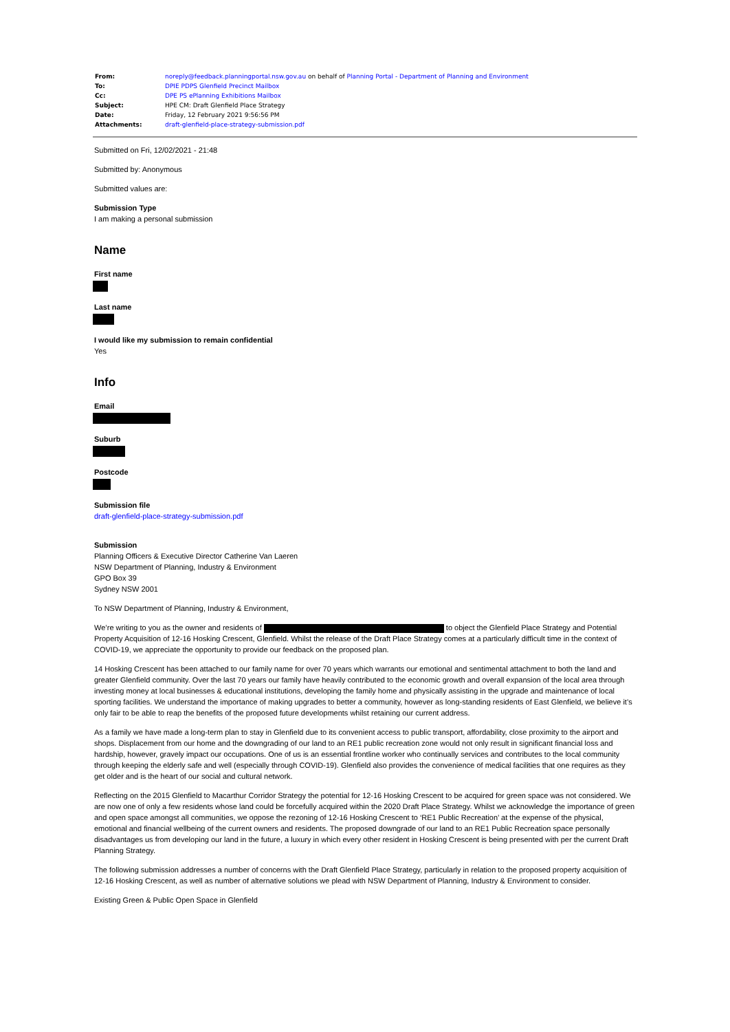| From: | noreply@feedback.planningportal.nsw.gov.au on behalf of Planning Portal - Department of Planning and Environment |
| To: | DPIE PDPS Glenfield Precinct Mailbox |
| Cc: | DPE PS ePlanning Exhibitions Mailbox |
| Subject: | HPE CM: Draft Glenfield Place Strategy |
| Date: | Friday, 12 February 2021 9:56:56 PM |
| Attachments: | draft-glenfield-place-strategy-submission.pdf |
Submitted on Fri, 12/02/2021 - 21:48
Submitted by: Anonymous
Submitted values are:
Submission Type
I am making a personal submission
Name
First name
Last name
I would like my submission to remain confidential
Yes
Info
Email
Suburb
Postcode
Submission file
draft-glenfield-place-strategy-submission.pdf
Submission
Planning Officers & Executive Director Catherine Van Laeren
NSW Department of Planning, Industry & Environment
GPO Box 39
Sydney NSW 2001
To NSW Department of Planning, Industry & Environment,
We’re writing to you as the owner and residents of to object the Glenfield Place Strategy and Potential Property Acquisition of 12-16 Hosking Crescent, Glenfield. Whilst the release of the Draft Place Strategy comes at a particularly difficult time in the context of COVID-19, we appreciate the opportunity to provide our feedback on the proposed plan.
14 Hosking Crescent has been attached to our family name for over 70 years which warrants our emotional and sentimental attachment to both the land and greater Glenfield community. Over the last 70 years our family have heavily contributed to the economic growth and overall expansion of the local area through investing money at local businesses & educational institutions, developing the family home and physically assisting in the upgrade and maintenance of local sporting facilities. We understand the importance of making upgrades to better a community, however as long-standing residents of East Glenfield, we believe it’s only fair to be able to reap the benefits of the proposed future developments whilst retaining our current address.
As a family we have made a long-term plan to stay in Glenfield due to its convenient access to public transport, affordability, close proximity to the airport and shops. Displacement from our home and the downgrading of our land to an RE1 public recreation zone would not only result in significant financial loss and hardship, however, gravely impact our occupations. One of us is an essential frontline worker who continually services and contributes to the local community through keeping the elderly safe and well (especially through COVID-19). Glenfield also provides the convenience of medical facilities that one requires as they get older and is the heart of our social and cultural network.
Reflecting on the 2015 Glenfield to Macarthur Corridor Strategy the potential for 12-16 Hosking Crescent to be acquired for green space was not considered. We are now one of only a few residents whose land could be forcefully acquired within the 2020 Draft Place Strategy. Whilst we acknowledge the importance of green and open space amongst all communities, we oppose the rezoning of 12-16 Hosking Crescent to ‘RE1 Public Recreation’ at the expense of the physical, emotional and financial wellbeing of the current owners and residents. The proposed downgrade of our land to an RE1 Public Recreation space personally disadvantages us from developing our land in the future, a luxury in which every other resident in Hosking Crescent is being presented with per the current Draft Planning Strategy.
The following submission addresses a number of concerns with the Draft Glenfield Place Strategy, particularly in relation to the proposed property acquisition of 12-16 Hosking Crescent, as well as number of alternative solutions we plead with NSW Department of Planning, Industry & Environment to consider.
Existing Green & Public Open Space in Glenfield